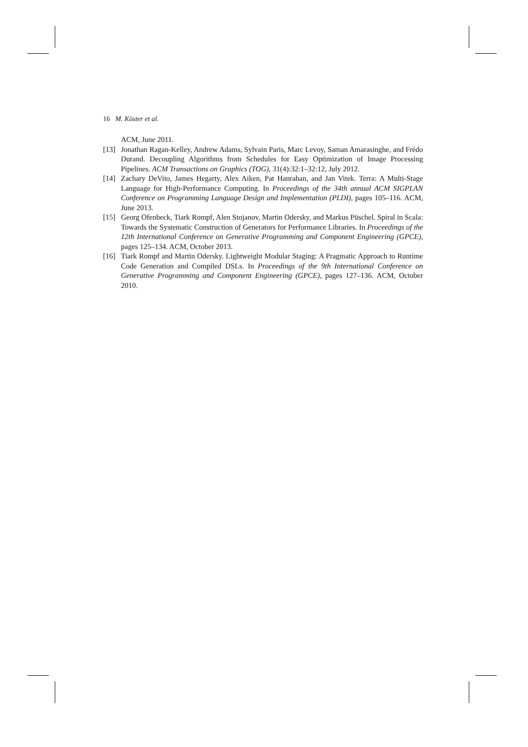16 M. Köster et al.
ACM, June 2011.
[13] Jonathan Ragan-Kelley, Andrew Adams, Sylvain Paris, Marc Levoy, Saman Amarasinghe, and Frédo Durand. Decoupling Algorithms from Schedules for Easy Optimization of Image Processing Pipelines. ACM Transactions on Graphics (TOG), 31(4):32:1–32:12, July 2012.
[14] Zachary DeVito, James Hegarty, Alex Aiken, Pat Hanrahan, and Jan Vitek. Terra: A Multi-Stage Language for High-Performance Computing. In Proceedings of the 34th annual ACM SIGPLAN Conference on Programming Language Design and Implementation (PLDI), pages 105–116. ACM, June 2013.
[15] Georg Ofenbeck, Tiark Rompf, Alen Stojanov, Martin Odersky, and Markus Püschel. Spiral in Scala: Towards the Systematic Construction of Generators for Performance Libraries. In Proceedings of the 12th International Conference on Generative Programming and Component Engineering (GPCE), pages 125–134. ACM, October 2013.
[16] Tiark Rompf and Martin Odersky. Lightweight Modular Staging: A Pragmatic Approach to Runtime Code Generation and Compiled DSLs. In Proceedings of the 9th International Conference on Generative Programming and Component Engineering (GPCE), pages 127–136. ACM, October 2010.